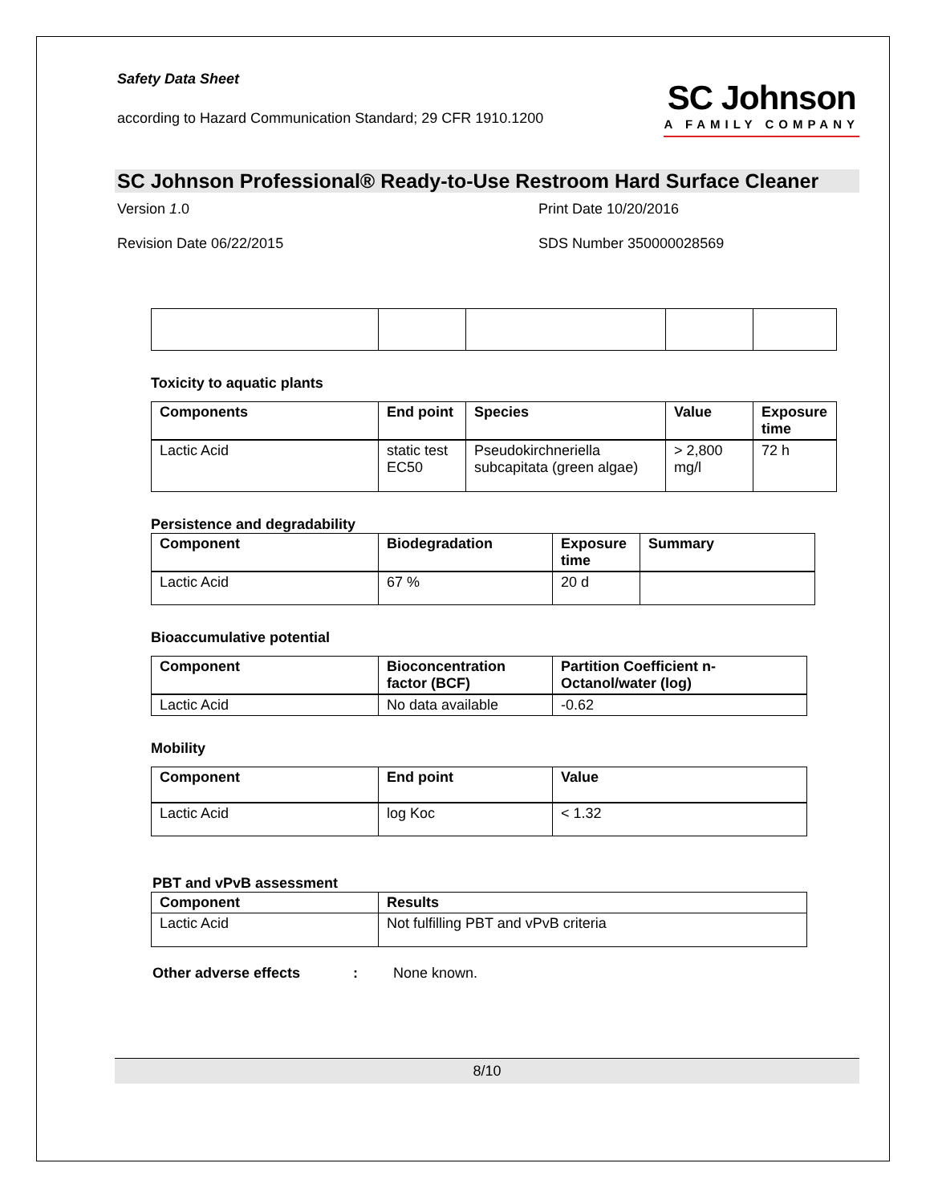Safety Data Sheet
according to Hazard Communication Standard; 29 CFR 1910.1200
SC Johnson
A FAMILY COMPANY
SC Johnson Professional® Ready-to-Use Restroom Hard Surface Cleaner
Version 1.0
Print Date 10/20/2016
Revision Date 06/22/2015
SDS Number 350000028569
Toxicity to aquatic plants
| Components | End point | Species | Value | Exposure time |
| --- | --- | --- | --- | --- |
| Lactic Acid | static test EC50 | Pseudokirchneriella subcapitata (green algae) | > 2,800 mg/l | 72 h |
Persistence and degradability
| Component | Biodegradation | Exposure time | Summary |
| --- | --- | --- | --- |
| Lactic Acid | 67 % | 20 d | |
Bioaccumulative potential
| Component | Bioconcentration factor (BCF) | Partition Coefficient n-Octanol/water (log) |
| --- | --- | --- |
| Lactic Acid | No data available | -0.62 |
Mobility
| Component | End point | Value |
| --- | --- | --- |
| Lactic Acid | log Koc | < 1.32 |
PBT and vPvB assessment
| Component | Results |
| --- | --- |
| Lactic Acid | Not fulfilling PBT and vPvB criteria |
Other adverse effects: None known.
8/10